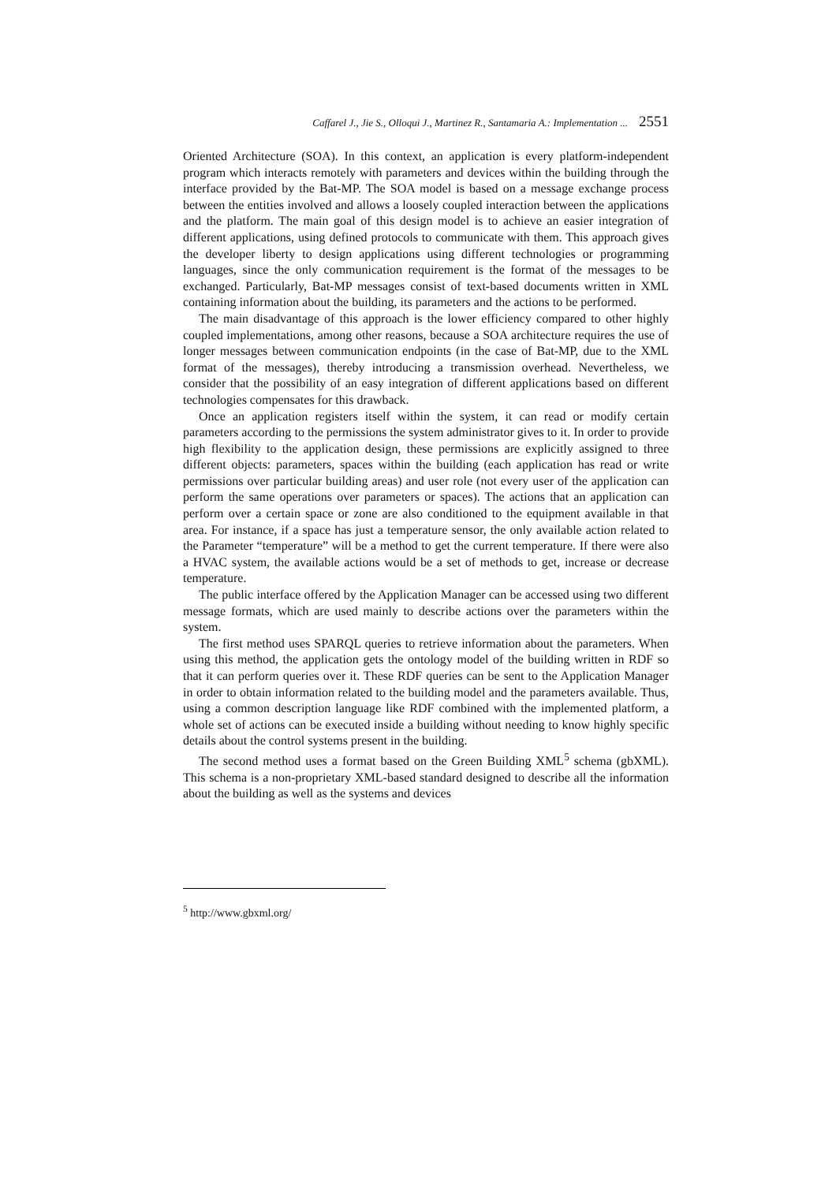Caffarel J., Jie S., Olloqui J., Martinez R., Santamaria A.: Implementation ... 2551
Oriented Architecture (SOA). In this context, an application is every platform-independent program which interacts remotely with parameters and devices within the building through the interface provided by the Bat-MP. The SOA model is based on a message exchange process between the entities involved and allows a loosely coupled interaction between the applications and the platform. The main goal of this design model is to achieve an easier integration of different applications, using defined protocols to communicate with them. This approach gives the developer liberty to design applications using different technologies or programming languages, since the only communication requirement is the format of the messages to be exchanged. Particularly, Bat-MP messages consist of text-based documents written in XML containing information about the building, its parameters and the actions to be performed.
The main disadvantage of this approach is the lower efficiency compared to other highly coupled implementations, among other reasons, because a SOA architecture requires the use of longer messages between communication endpoints (in the case of Bat-MP, due to the XML format of the messages), thereby introducing a transmission overhead. Nevertheless, we consider that the possibility of an easy integration of different applications based on different technologies compensates for this drawback.
Once an application registers itself within the system, it can read or modify certain parameters according to the permissions the system administrator gives to it. In order to provide high flexibility to the application design, these permissions are explicitly assigned to three different objects: parameters, spaces within the building (each application has read or write permissions over particular building areas) and user role (not every user of the application can perform the same operations over parameters or spaces). The actions that an application can perform over a certain space or zone are also conditioned to the equipment available in that area. For instance, if a space has just a temperature sensor, the only available action related to the Parameter “temperature” will be a method to get the current temperature. If there were also a HVAC system, the available actions would be a set of methods to get, increase or decrease temperature.
The public interface offered by the Application Manager can be accessed using two different message formats, which are used mainly to describe actions over the parameters within the system.
The first method uses SPARQL queries to retrieve information about the parameters. When using this method, the application gets the ontology model of the building written in RDF so that it can perform queries over it. These RDF queries can be sent to the Application Manager in order to obtain information related to the building model and the parameters available. Thus, using a common description language like RDF combined with the implemented platform, a whole set of actions can be executed inside a building without needing to know highly specific details about the control systems present in the building.
The second method uses a format based on the Green Building XML<sup>5</sup> schema (gbXML). This schema is a non-proprietary XML-based standard designed to describe all the information about the building as well as the systems and devices
<sup>5</sup> http://www.gbxml.org/